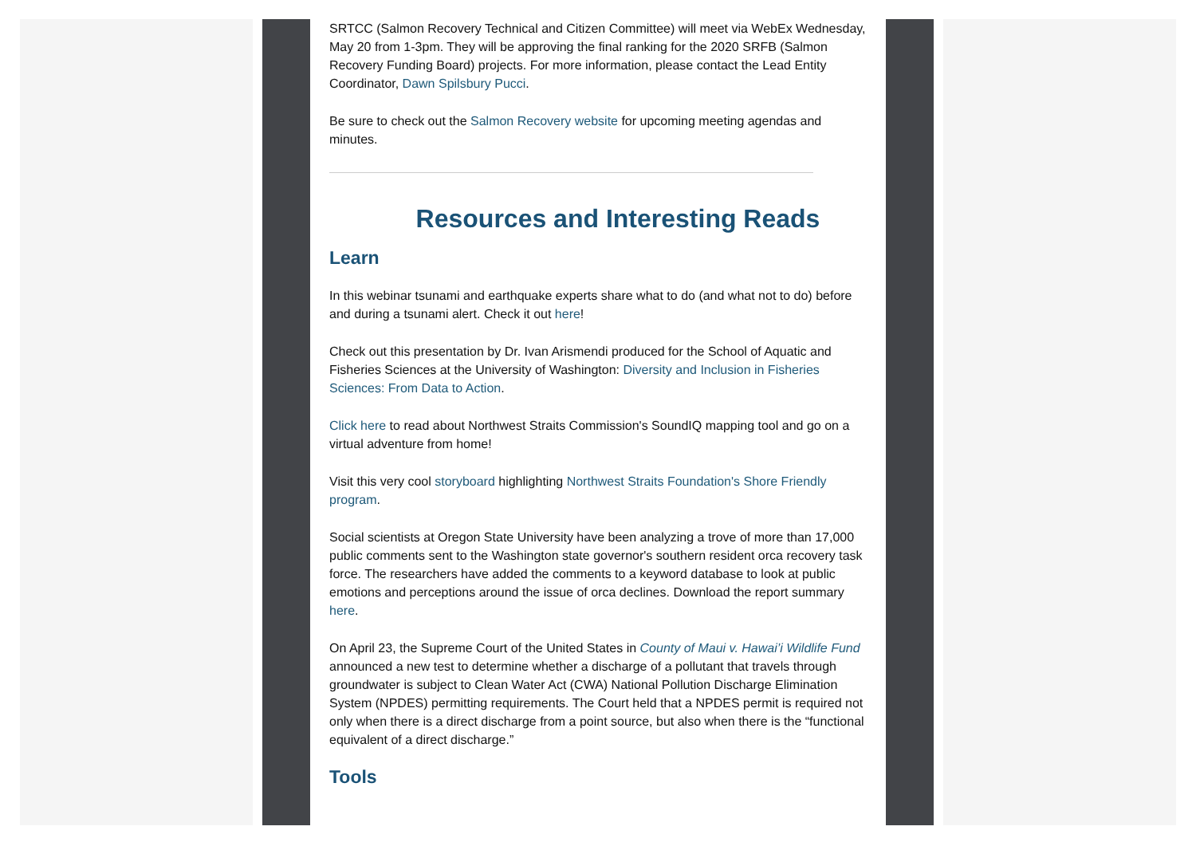SRTCC (Salmon Recovery Technical and Citizen Committee) will meet via WebEx Wednesday, May 20 from 1-3pm. They will be approving the final ranking for the 2020 SRFB (Salmon Recovery Funding Board) projects. For more information, please contact the Lead Entity Coordinator, Dawn Spilsbury Pucci.
Be sure to check out the Salmon Recovery website for upcoming meeting agendas and minutes.
Resources and Interesting Reads
Learn
In this webinar tsunami and earthquake experts share what to do (and what not to do) before and during a tsunami alert. Check it out here!
Check out this presentation by Dr. Ivan Arismendi produced for the School of Aquatic and Fisheries Sciences at the University of Washington: Diversity and Inclusion in Fisheries Sciences: From Data to Action.
Click here to read about Northwest Straits Commission's SoundIQ mapping tool and go on a virtual adventure from home!
Visit this very cool storyboard highlighting Northwest Straits Foundation's Shore Friendly program.
Social scientists at Oregon State University have been analyzing a trove of more than 17,000 public comments sent to the Washington state governor's southern resident orca recovery task force. The researchers have added the comments to a keyword database to look at public emotions and perceptions around the issue of orca declines. Download the report summary here.
On April 23, the Supreme Court of the United States in County of Maui v. Hawai’i Wildlife Fund announced a new test to determine whether a discharge of a pollutant that travels through groundwater is subject to Clean Water Act (CWA) National Pollution Discharge Elimination System (NPDES) permitting requirements. The Court held that a NPDES permit is required not only when there is a direct discharge from a point source, but also when there is the “functional equivalent of a direct discharge.”
Tools